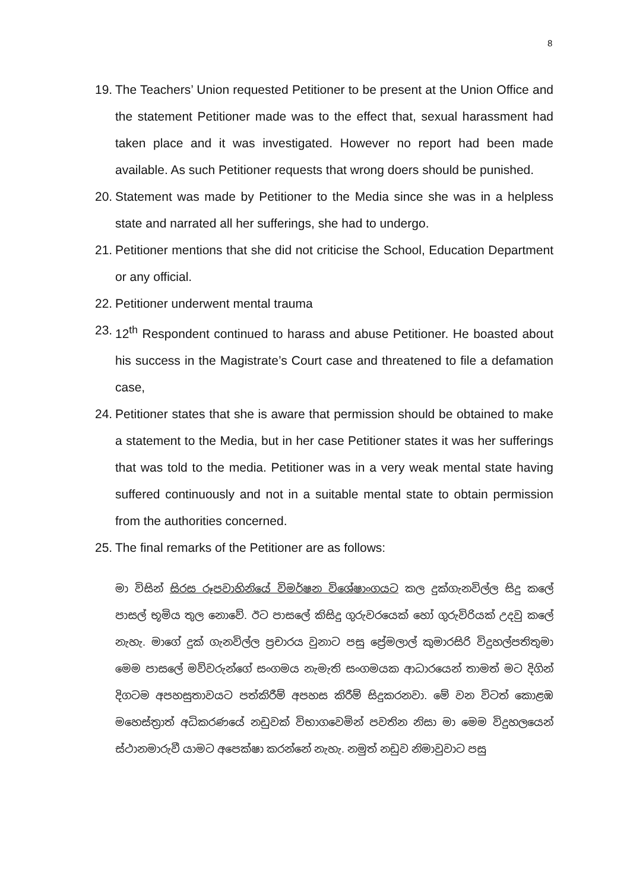8
19. The Teachers’ Union requested Petitioner to be present at the Union Office and the statement Petitioner made was to the effect that, sexual harassment had taken place and it was investigated. However no report had been made available. As such Petitioner requests that wrong doers should be punished.
20. Statement was made by Petitioner to the Media since she was in a helpless state and narrated all her sufferings, she had to undergo.
21. Petitioner mentions that she did not criticise the School, Education Department or any official.
22. Petitioner underwent mental trauma
23. 12<sup>th</sup> Respondent continued to harass and abuse Petitioner. He boasted about his success in the Magistrate’s Court case and threatened to file a defamation case,
24. Petitioner states that she is aware that permission should be obtained to make a statement to the Media, but in her case Petitioner states it was her sufferings that was told to the media. Petitioner was in a very weak mental state having suffered continuously and not in a suitable mental state to obtain permission from the authorities concerned.
25. The final remarks of the Petitioner are as follows:
මා විසින් සිරස රූපවාහිනියේ විමර්ෂන විශේෂාංගයට කල දුක්ගැනවිල්ල සිදු කලේ පාසල් භූමිය තුල නොවේ. ඊට පාසලේ කිසිදු ගුරුවරයෙක් හෝ ගුරුවිරියක් උදවු කලේ නැහැ. මාගේ දුක් ගැනවිල්ල ප්‍රචාරය වුනාට පසු ප්‍රේමලාල් කුමාරසිරි විදුහල්පතිතුමා මෙම පාසලේ මව්වරුන්ගේ සංගමය නැමැති සංගමයක ආධාරයෙන් තාමත් මට දිගින් දිගටම අපහසුතාවයට පත්කිරීම් අපහස කිරීම් සිදුකරනවා. මේ වන විටත් කොළඹ මහෙස්ත්‍රාත් අධිකරණයේ නඩුවක් විභාගවෙමින් පවතින නිසා මා මෙම විදුහලයෙන් ස්ථානමාරුවී යාමට අපෙක්ෂා කරන්නේ නැහැ. නමුත් නඩුව නිමාවුවාට පසු